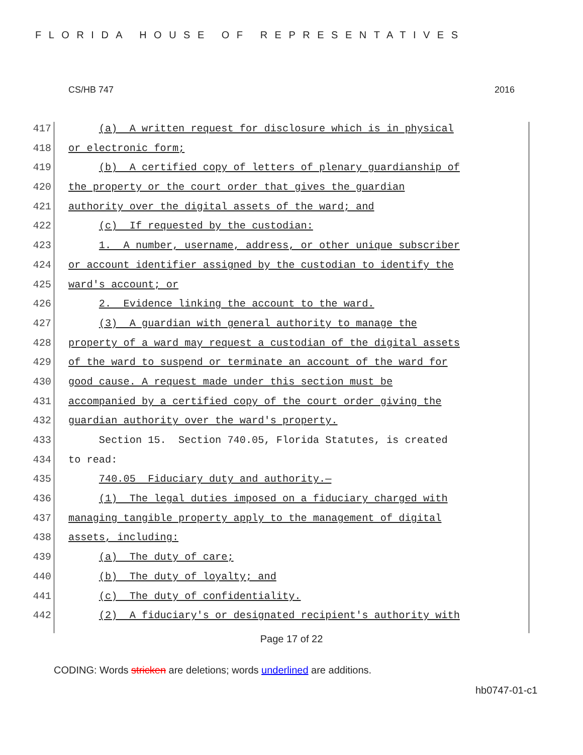FLORIDA HOUSE OF REPRESENTATIVES
CS/HB 747 2016
417 (a) A written request for disclosure which is in physical
418 or electronic form;
419 (b) A certified copy of letters of plenary guardianship of
420 the property or the court order that gives the guardian
421 authority over the digital assets of the ward; and
422 (c) If requested by the custodian:
423 1. A number, username, address, or other unique subscriber
424 or account identifier assigned by the custodian to identify the
425 ward's account; or
426 2. Evidence linking the account to the ward.
427 (3) A guardian with general authority to manage the
428 property of a ward may request a custodian of the digital assets
429 of the ward to suspend or terminate an account of the ward for
430 good cause. A request made under this section must be
431 accompanied by a certified copy of the court order giving the
432 guardian authority over the ward's property.
433 Section 15. Section 740.05, Florida Statutes, is created
434 to read:
435 740.05 Fiduciary duty and authority.—
436 (1) The legal duties imposed on a fiduciary charged with
437 managing tangible property apply to the management of digital
438 assets, including:
439 (a) The duty of care;
440 (b) The duty of loyalty; and
441 (c) The duty of confidentiality.
442 (2) A fiduciary's or designated recipient's authority with
Page 17 of 22
CODING: Words stricken are deletions; words underlined are additions.
hb0747-01-c1